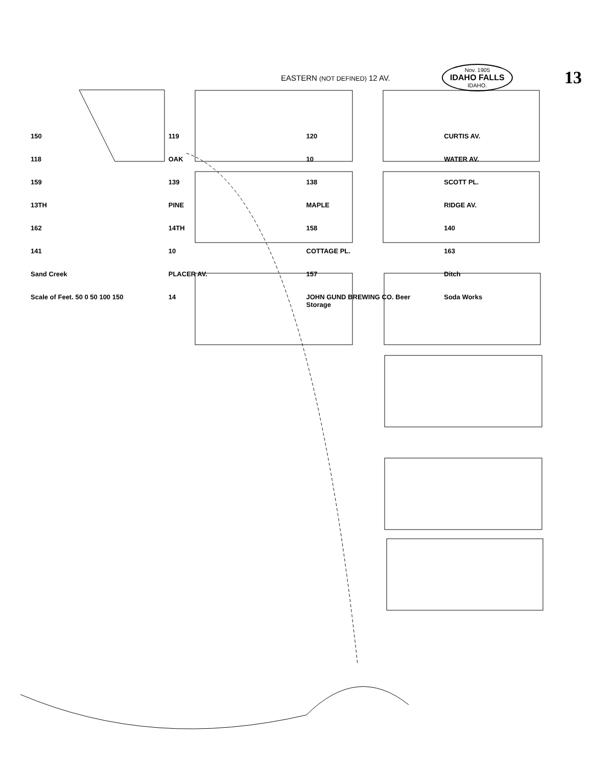EASTERN (NOT DEFINED) 12 AV. Nov. 1905
IDAHO FALLS
IDAHO. 13
150 119 120 CURTIS AV. 118 OAK 10 WATER AV. 159 139 138 SCOTT PL. 13TH PINE MAPLE RIDGE AV. 162 14TH 158 140 141 10 COTTAGE PL. 163 Sand Creek PLACER AV. 157 Ditch Scale of Feet. 50 0 50 100 150 14 JOHN GUND BREWING CO. Beer Storage Soda Works